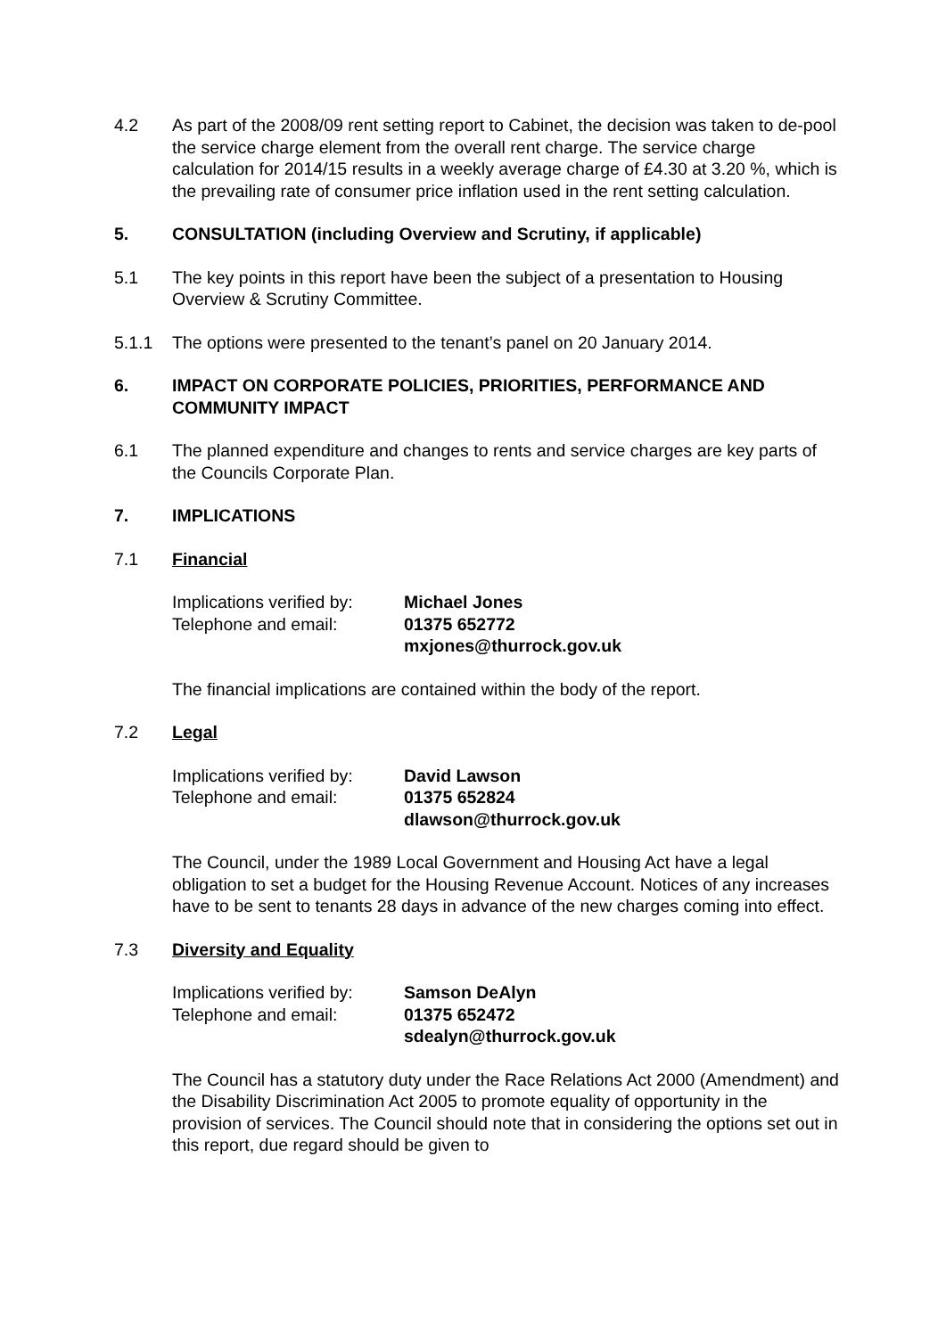4.2 As part of the 2008/09 rent setting report to Cabinet, the decision was taken to de-pool the service charge element from the overall rent charge. The service charge calculation for 2014/15 results in a weekly average charge of £4.30 at 3.20 %, which is the prevailing rate of consumer price inflation used in the rent setting calculation.
5. CONSULTATION (including Overview and Scrutiny, if applicable)
5.1 The key points in this report have been the subject of a presentation to Housing Overview & Scrutiny Committee.
5.1.1 The options were presented to the tenant’s panel on 20 January 2014.
6. IMPACT ON CORPORATE POLICIES, PRIORITIES, PERFORMANCE AND COMMUNITY IMPACT
6.1 The planned expenditure and changes to rents and service charges are key parts of the Councils Corporate Plan.
7. IMPLICATIONS
7.1 Financial
Implications verified by:
Michael Jones
Telephone and email: 01375 652772
mxjones@thurrock.gov.uk
The financial implications are contained within the body of the report.
7.2 Legal
Implications verified by:
David Lawson
Telephone and email: 01375 652824
dlawson@thurrock.gov.uk
The Council, under the 1989 Local Government and Housing Act have a legal obligation to set a budget for the Housing Revenue Account. Notices of any increases have to be sent to tenants 28 days in advance of the new charges coming into effect.
7.3 Diversity and Equality
Implications verified by:
Samson DeAlyn
Telephone and email: 01375 652472
sdealyn@thurrock.gov.uk
The Council has a statutory duty under the Race Relations Act 2000 (Amendment) and the Disability Discrimination Act 2005 to promote equality of opportunity in the provision of services. The Council should note that in considering the options set out in this report, due regard should be given to